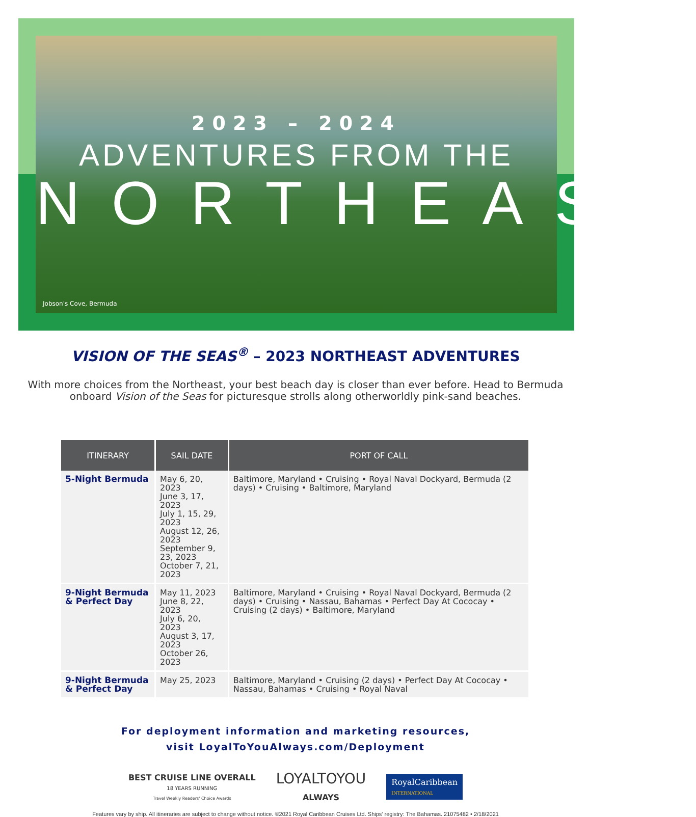2023 – 2024
ADVENTURES FROM THE
NORTHEAST
Jobson's Cove, Bermuda
VISION OF THE SEAS<sup>®</sup> – 2023 NORTHEAST ADVENTURES
With more choices from the Northeast, your best beach day is closer than ever before. Head to Bermuda onboard Vision of the Seas for picturesque strolls along otherworldly pink-sand beaches.
| ITINERARY | SAIL DATE | PORT OF CALL |
| --- | --- | --- |
| 5-Night Bermuda | May 6, 20, 2023 June 3, 17, 2023 July 1, 15, 29, 2023 August 12, 26, 2023 September 9, 23, 2023 October 7, 21, 2023 | Baltimore, Maryland • Cruising • Royal Naval Dockyard, Bermuda (2 days) • Cruising • Baltimore, Maryland |
| 9-Night Bermuda & Perfect Day | May 11, 2023 June 8, 22, 2023 July 6, 20, 2023 August 3, 17, 2023 October 26, 2023 | Baltimore, Maryland • Cruising • Royal Naval Dockyard, Bermuda (2 days) • Cruising • Nassau, Bahamas • Perfect Day At Cococay • Cruising (2 days) • Baltimore, Maryland |
| 9-Night Bermuda & Perfect Day | May 25, 2023 | Baltimore, Maryland • Cruising (2 days) • Perfect Day At Cococay • Nassau, Bahamas • Cruising • Royal Naval |
For deployment information and marketing resources,
visit LoyalToYouAlways.com/Deployment
BEST CRUISE LINE OVERALL
18 YEARS RUNNING
Travel Weekly Readers' Choice Awards
LOYALTOYOU
ALWAYS
RoyalCaribbean
INTERNATIONAL
Features vary by ship. All itineraries are subject to change without notice. ©2021 Royal Caribbean Cruises Ltd. Ships' registry: The Bahamas. 21075482 • 2/18/2021